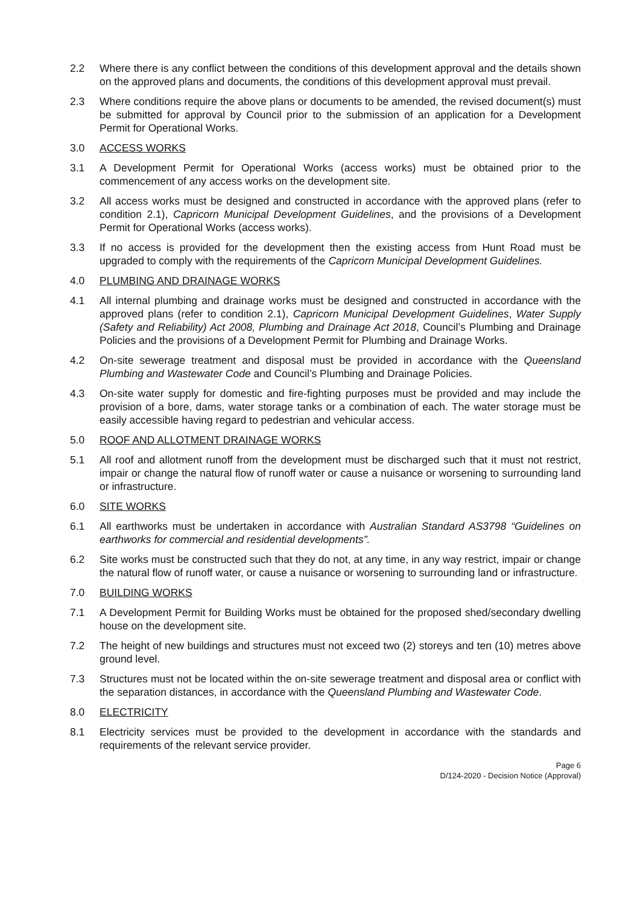2.2 Where there is any conflict between the conditions of this development approval and the details shown on the approved plans and documents, the conditions of this development approval must prevail.
2.3 Where conditions require the above plans or documents to be amended, the revised document(s) must be submitted for approval by Council prior to the submission of an application for a Development Permit for Operational Works.
3.0 ACCESS WORKS
3.1 A Development Permit for Operational Works (access works) must be obtained prior to the commencement of any access works on the development site.
3.2 All access works must be designed and constructed in accordance with the approved plans (refer to condition 2.1), Capricorn Municipal Development Guidelines, and the provisions of a Development Permit for Operational Works (access works).
3.3 If no access is provided for the development then the existing access from Hunt Road must be upgraded to comply with the requirements of the Capricorn Municipal Development Guidelines.
4.0 PLUMBING AND DRAINAGE WORKS
4.1 All internal plumbing and drainage works must be designed and constructed in accordance with the approved plans (refer to condition 2.1), Capricorn Municipal Development Guidelines, Water Supply (Safety and Reliability) Act 2008, Plumbing and Drainage Act 2018, Council’s Plumbing and Drainage Policies and the provisions of a Development Permit for Plumbing and Drainage Works.
4.2 On-site sewerage treatment and disposal must be provided in accordance with the Queensland Plumbing and Wastewater Code and Council’s Plumbing and Drainage Policies.
4.3 On-site water supply for domestic and fire-fighting purposes must be provided and may include the provision of a bore, dams, water storage tanks or a combination of each. The water storage must be easily accessible having regard to pedestrian and vehicular access.
5.0 ROOF AND ALLOTMENT DRAINAGE WORKS
5.1 All roof and allotment runoff from the development must be discharged such that it must not restrict, impair or change the natural flow of runoff water or cause a nuisance or worsening to surrounding land or infrastructure.
6.0 SITE WORKS
6.1 All earthworks must be undertaken in accordance with Australian Standard AS3798 “Guidelines on earthworks for commercial and residential developments”.
6.2 Site works must be constructed such that they do not, at any time, in any way restrict, impair or change the natural flow of runoff water, or cause a nuisance or worsening to surrounding land or infrastructure.
7.0 BUILDING WORKS
7.1 A Development Permit for Building Works must be obtained for the proposed shed/secondary dwelling house on the development site.
7.2 The height of new buildings and structures must not exceed two (2) storeys and ten (10) metres above ground level.
7.3 Structures must not be located within the on-site sewerage treatment and disposal area or conflict with the separation distances, in accordance with the Queensland Plumbing and Wastewater Code.
8.0 ELECTRICITY
8.1 Electricity services must be provided to the development in accordance with the standards and requirements of the relevant service provider.
Page 6
D/124-2020 - Decision Notice (Approval)